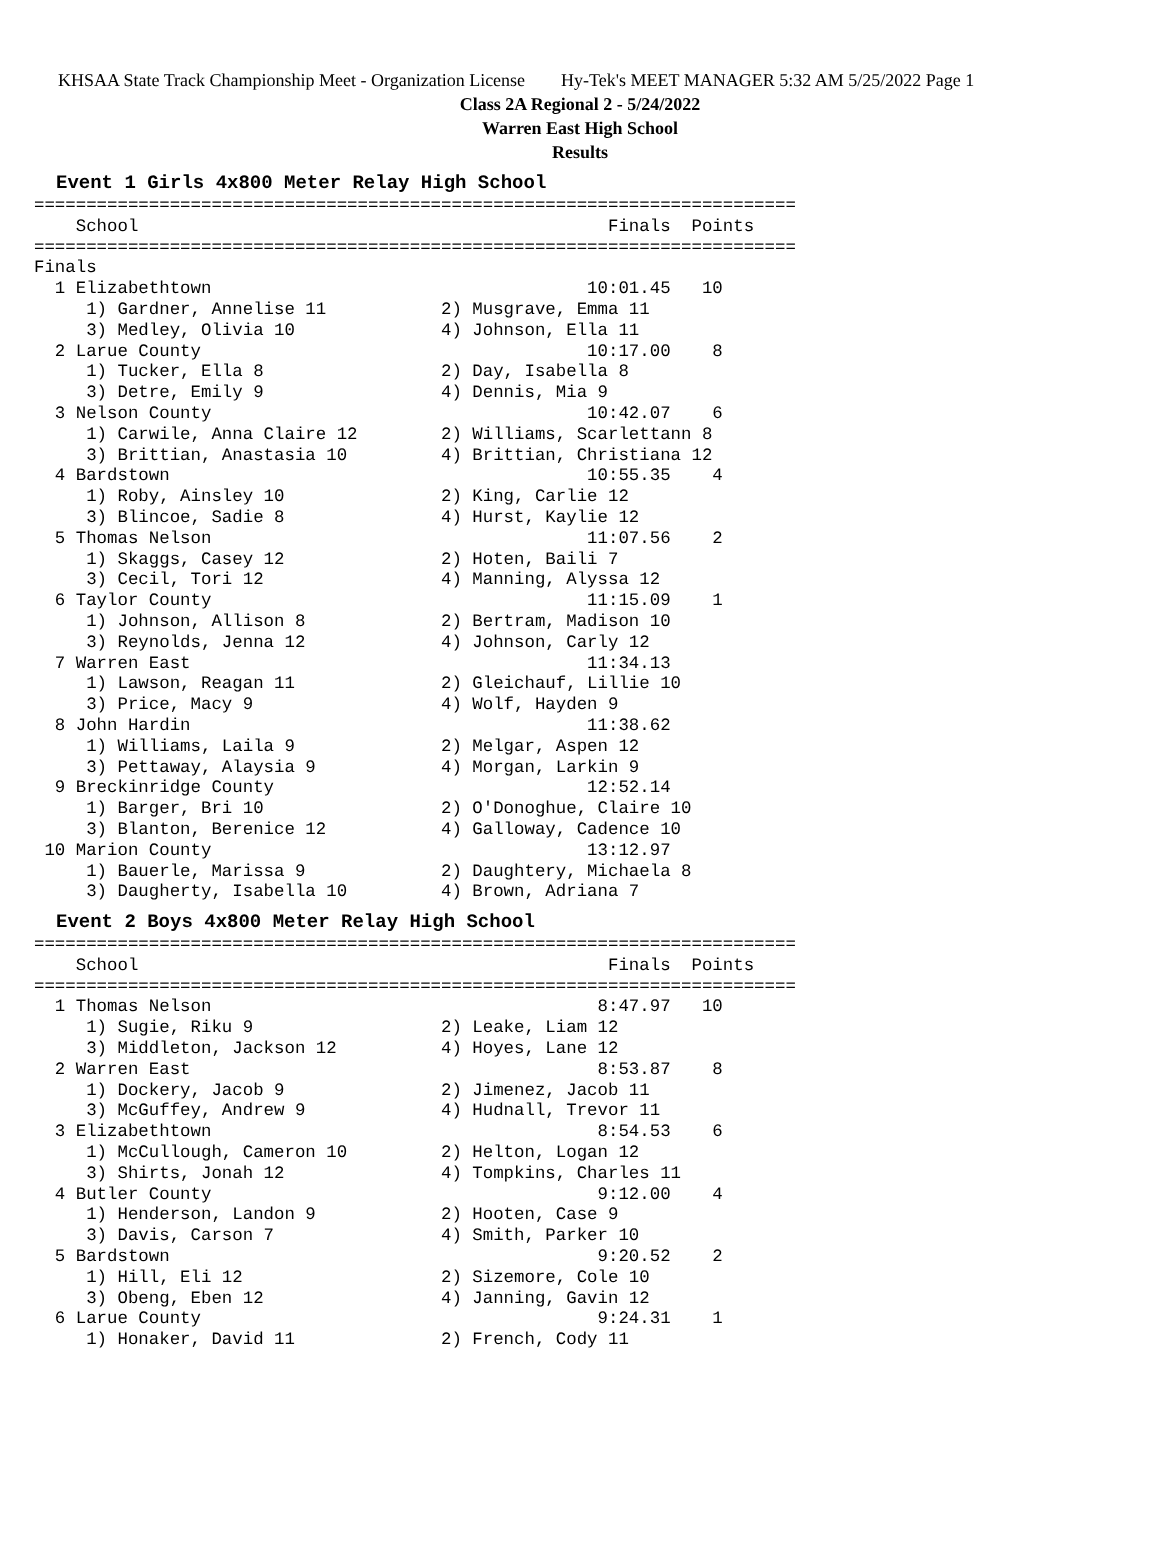KHSAA State Track Championship Meet - Organization License Hy-Tek's MEET MANAGER 5:32 AM 5/25/2022 Page 1
Class 2A Regional 2 - 5/24/2022
Warren East High School
Results
Event 1 Girls 4x800 Meter Relay High School
=========================================================================
    School                                             Finals  Points
=========================================================================
Finals
  1 Elizabethtown                                    10:01.45   10
     1) Gardner, Annelise 11           2) Musgrave, Emma 11
     3) Medley, Olivia 10              4) Johnson, Ella 11
  2 Larue County                                     10:17.00    8
     1) Tucker, Ella 8                 2) Day, Isabella 8
     3) Detre, Emily 9                 4) Dennis, Mia 9
  3 Nelson County                                    10:42.07    6
     1) Carwile, Anna Claire 12        2) Williams, Scarlettann 8
     3) Brittian, Anastasia 10         4) Brittian, Christiana 12
  4 Bardstown                                        10:55.35    4
     1) Roby, Ainsley 10               2) King, Carlie 12
     3) Blincoe, Sadie 8               4) Hurst, Kaylie 12
  5 Thomas Nelson                                    11:07.56    2
     1) Skaggs, Casey 12               2) Hoten, Baili 7
     3) Cecil, Tori 12                 4) Manning, Alyssa 12
  6 Taylor County                                    11:15.09    1
     1) Johnson, Allison 8             2) Bertram, Madison 10
     3) Reynolds, Jenna 12             4) Johnson, Carly 12
  7 Warren East                                      11:34.13
     1) Lawson, Reagan 11              2) Gleichauf, Lillie 10
     3) Price, Macy 9                  4) Wolf, Hayden 9
  8 John Hardin                                      11:38.62
     1) Williams, Laila 9              2) Melgar, Aspen 12
     3) Pettaway, Alaysia 9            4) Morgan, Larkin 9
  9 Breckinridge County                              12:52.14
     1) Barger, Bri 10                 2) O'Donoghue, Claire 10
     3) Blanton, Berenice 12           4) Galloway, Cadence 10
 10 Marion County                                    13:12.97
     1) Bauerle, Marissa 9             2) Daughtery, Michaela 8
     3) Daugherty, Isabella 10         4) Brown, Adriana 7
Event 2 Boys 4x800 Meter Relay High School
=========================================================================
    School                                             Finals  Points
=========================================================================
  1 Thomas Nelson                                     8:47.97   10
     1) Sugie, Riku 9                  2) Leake, Liam 12
     3) Middleton, Jackson 12          4) Hoyes, Lane 12
  2 Warren East                                       8:53.87    8
     1) Dockery, Jacob 9               2) Jimenez, Jacob 11
     3) McGuffey, Andrew 9             4) Hudnall, Trevor 11
  3 Elizabethtown                                     8:54.53    6
     1) McCullough, Cameron 10         2) Helton, Logan 12
     3) Shirts, Jonah 12               4) Tompkins, Charles 11
  4 Butler County                                     9:12.00    4
     1) Henderson, Landon 9            2) Hooten, Case 9
     3) Davis, Carson 7                4) Smith, Parker 10
  5 Bardstown                                         9:20.52    2
     1) Hill, Eli 12                   2) Sizemore, Cole 10
     3) Obeng, Eben 12                 4) Janning, Gavin 12
  6 Larue County                                      9:24.31    1
     1) Honaker, David 11              2) French, Cody 11